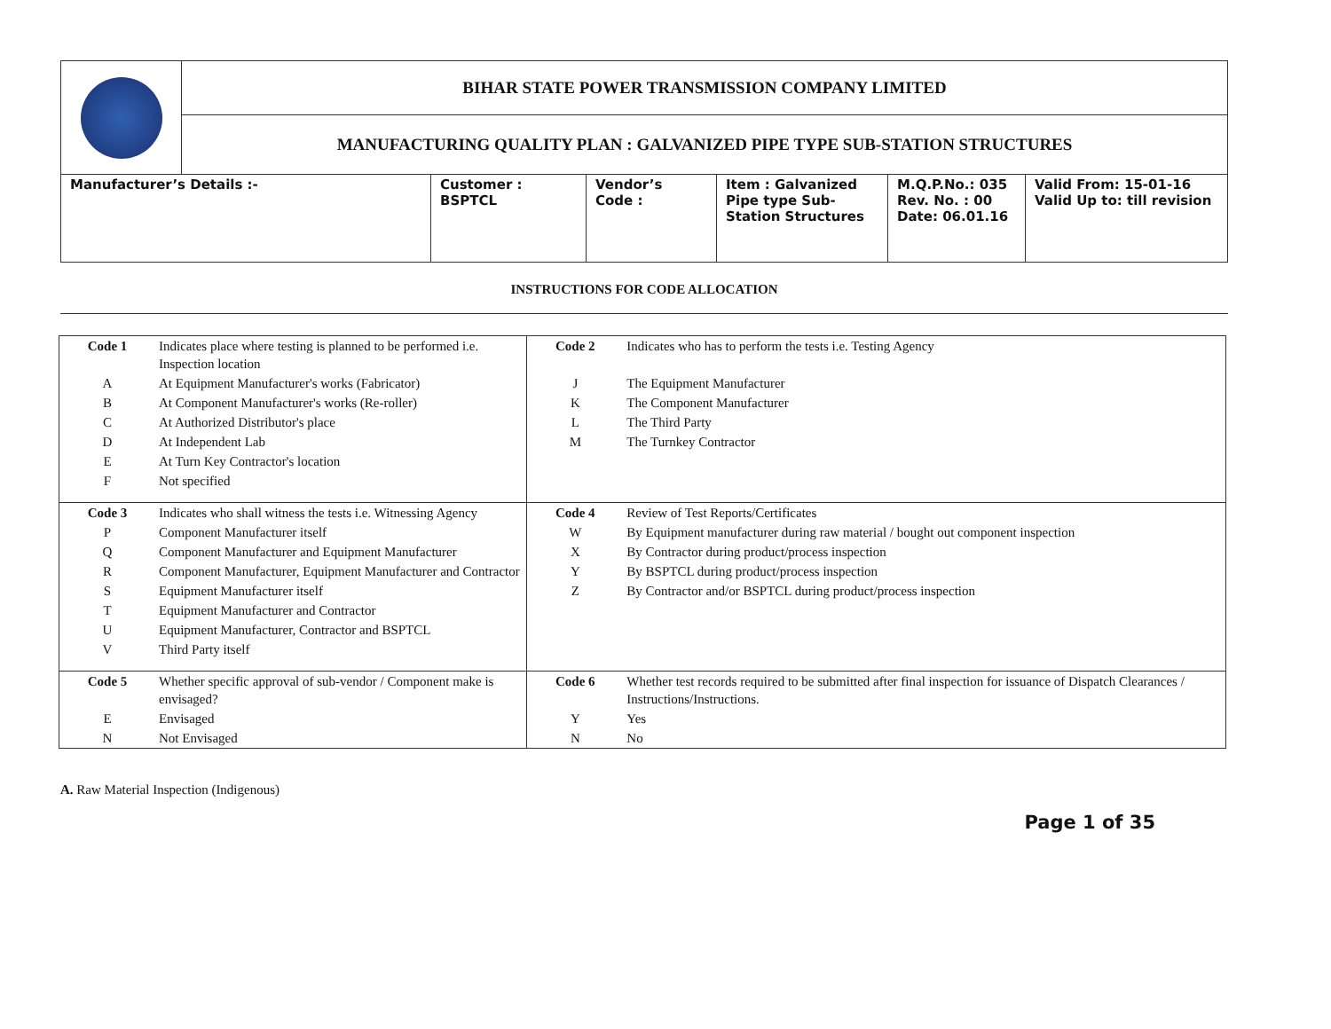| | BIHAR STATE POWER TRANSMISSION COMPANY LIMITED |
| | MANUFACTURING QUALITY PLAN : GALVANIZED PIPE TYPE SUB-STATION STRUCTURES |
| Manufacturer’s Details :- | Customer : BSPTCL | Vendor’s Code : | Item : Galvanized Pipe type Sub-Station Structures | M.Q.P.No.: 035 Rev. No. : 00 Date: 06.01.16 | Valid From: 15-01-16 Valid Up to: till revision |
INSTRUCTIONS FOR CODE ALLOCATION
| Code 1 | Indicates place where testing is planned to be performed i.e. Inspection location | Code 2 | Indicates who has to perform the tests i.e. Testing Agency |
| A | At Equipment Manufacturer's works (Fabricator) | J | The Equipment Manufacturer |
| B | At Component Manufacturer's works (Re-roller) | K | The Component Manufacturer |
| C | At Authorized Distributor's place | L | The Third Party |
| D | At Independent Lab | M | The Turnkey Contractor |
| E | At Turn Key Contractor's location | | |
| F | Not specified | | |
| Code 3 | Indicates who shall witness the tests i.e. Witnessing Agency | Code 4 | Review of Test Reports/Certificates |
| P | Component Manufacturer itself | W | By Equipment manufacturer during raw material / bought out component inspection |
| Q | Component Manufacturer and Equipment Manufacturer | X | By Contractor during product/process inspection |
| R | Component Manufacturer, Equipment Manufacturer and Contractor | Y | By BSPTCL during product/process inspection |
| S | Equipment Manufacturer itself | Z | By Contractor and/or BSPTCL during product/process inspection |
| T | Equipment Manufacturer and Contractor | | |
| U | Equipment Manufacturer, Contractor and BSPTCL | | |
| V | Third Party itself | | |
| Code 5 | Whether specific approval of sub-vendor / Component make is envisaged? | Code 6 | Whether test records required to be submitted after final inspection for issuance of Dispatch Clearances / Instructions/Instructions. |
| E | Envisaged | Y | Yes |
| N | Not Envisaged | N | No |
A. Raw Material Inspection (Indigenous)
Page 1 of 35